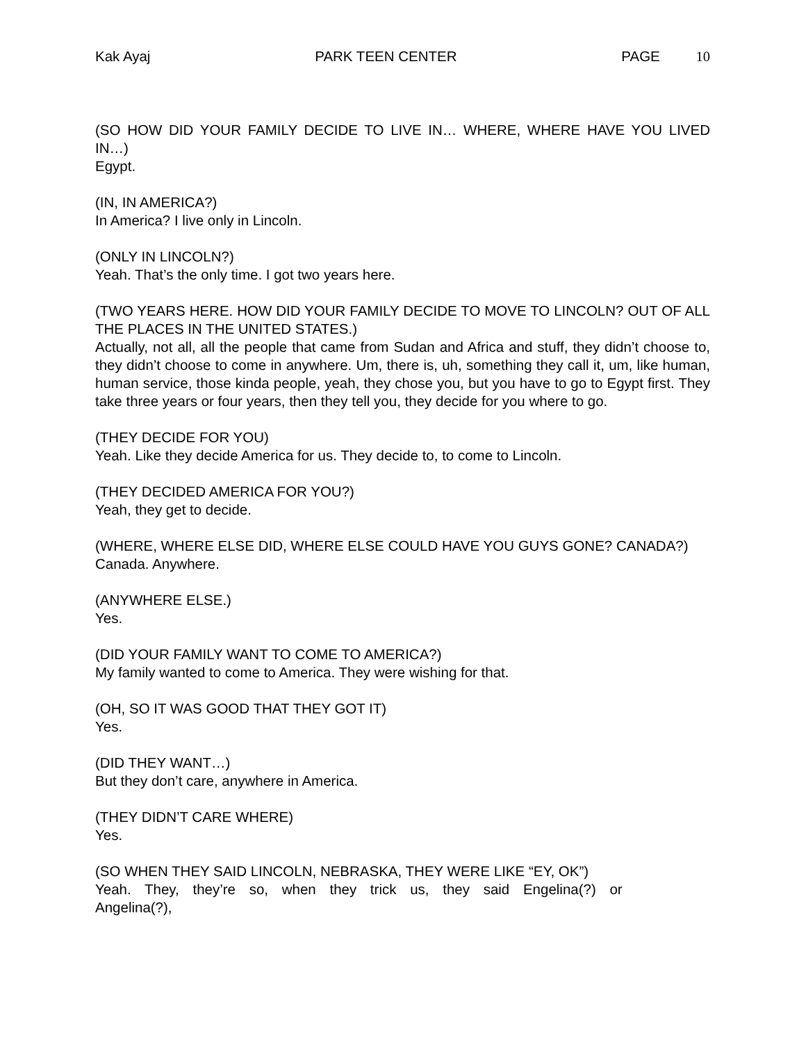Kak Ayaj PARK TEEN CENTER PAGE 10
(SO HOW DID YOUR FAMILY DECIDE TO LIVE IN… WHERE, WHERE HAVE YOU LIVED IN…)
Egypt.
(IN, IN AMERICA?)
In America? I live only in Lincoln.
(ONLY IN LINCOLN?)
Yeah. That’s the only time. I got two years here.
(TWO YEARS HERE. HOW DID YOUR FAMILY DECIDE TO MOVE TO LINCOLN? OUT OF ALL THE PLACES IN THE UNITED STATES.)
Actually, not all, all the people that came from Sudan and Africa and stuff, they didn’t choose to, they didn’t choose to come in anywhere. Um, there is, uh, something they call it, um, like human, human service, those kinda people, yeah, they chose you, but you have to go to Egypt first. They take three years or four years, then they tell you, they decide for you where to go.
(THEY DECIDE FOR YOU)
Yeah. Like they decide America for us. They decide to, to come to Lincoln.
(THEY DECIDED AMERICA FOR YOU?)
Yeah, they get to decide.
(WHERE, WHERE ELSE DID, WHERE ELSE COULD HAVE YOU GUYS GONE? CANADA?)
Canada. Anywhere.
(ANYWHERE ELSE.)
Yes.
(DID YOUR FAMILY WANT TO COME TO AMERICA?)
My family wanted to come to America. They were wishing for that.
(OH, SO IT WAS GOOD THAT THEY GOT IT)
Yes.
(DID THEY WANT…)
But they don’t care, anywhere in America.
(THEY DIDN’T CARE WHERE)
Yes.
(SO WHEN THEY SAID LINCOLN, NEBRASKA, THEY WERE LIKE “EY, OK”)
Yeah. They, they’re so, when they trick us, they said Engelina(?) or Angelina(?),